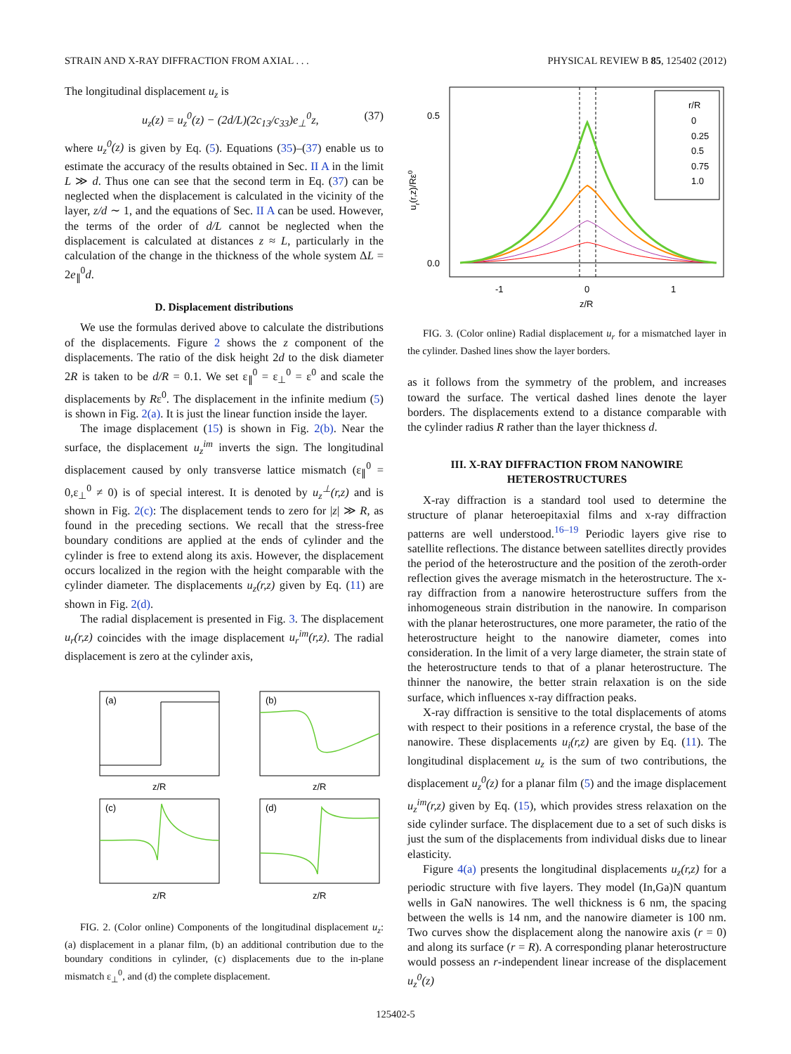STRAIN AND X-RAY DIFFRACTION FROM AXIAL . . . PHYSICAL REVIEW B 85, 125402 (2012)
The longitudinal displacement u<sub>z</sub> is
u<sub>z</sub>(z) = u<sub>z</sub><sup>0</sup>(z) − (2d/L)(2c<sub>13</sub>/c<sub>33</sub>)e<sub>⊥</sub><sup>0</sup>z, (37)
where u<sub>z</sub><sup>0</sup>(z) is given by Eq. (5). Equations (35)–(37) enable us to estimate the accuracy of the results obtained in Sec. II A in the limit L ≫ d. Thus one can see that the second term in Eq. (37) can be neglected when the displacement is calculated in the vicinity of the layer, z/d ∼ 1, and the equations of Sec. II A can be used. However, the terms of the order of d/L cannot be neglected when the displacement is calculated at distances z ≈ L, particularly in the calculation of the change in the thickness of the whole system ΔL = 2e<sub>∥</sub><sup>0</sup>d.
D. Displacement distributions
We use the formulas derived above to calculate the distributions of the displacements. Figure 2 shows the z component of the displacements. The ratio of the disk height 2d to the disk diameter 2R is taken to be d/R = 0.1. We set ε<sub>∥</sub><sup>0</sup> = ε<sub>⊥</sub><sup>0</sup> = ε<sup>0</sup> and scale the displacements by Rε<sup>0</sup>. The displacement in the infinite medium (5) is shown in Fig. 2(a). It is just the linear function inside the layer.
The image displacement (15) is shown in Fig. 2(b). Near the surface, the displacement u<sub>z</sub><sup>im</sup> inverts the sign. The longitudinal displacement caused by only transverse lattice mismatch (ε<sub>∥</sub><sup>0</sup> = 0,ε<sub>⊥</sub><sup>0</sup> ≠ 0) is of special interest. It is denoted by u<sub>z</sub><sup>⊥</sup>(r,z) and is shown in Fig. 2(c): The displacement tends to zero for |z| ≫ R, as found in the preceding sections. We recall that the stress-free boundary conditions are applied at the ends of cylinder and the cylinder is free to extend along its axis. However, the displacement occurs localized in the region with the height comparable with the cylinder diameter. The displacements u<sub>z</sub>(r,z) given by Eq. (11) are shown in Fig. 2(d).
The radial displacement is presented in Fig. 3. The displacement u<sub>r</sub>(r,z) coincides with the image displacement u<sub>r</sub><sup>im</sup>(r,z). The radial displacement is zero at the cylinder axis,
(a)
(b)
(c)
(d)
z/R
z/R
z/R
z/R
FIG. 2. (Color online) Components of the longitudinal displacement u<sub>z</sub>: (a) displacement in a planar film, (b) an additional contribution due to the boundary conditions in cylinder, (c) displacements due to the in-plane mismatch ε<sub>⊥</sub><sup>0</sup>, and (d) the complete displacement.
0.5
0.0
-1
0
1
z/R
ur(r,z)/Rε0
r/R
0
0.25
0.5
0.75
1.0
FIG. 3. (Color online) Radial displacement u<sub>r</sub> for a mismatched layer in the cylinder. Dashed lines show the layer borders.
as it follows from the symmetry of the problem, and increases toward the surface. The vertical dashed lines denote the layer borders. The displacements extend to a distance comparable with the cylinder radius R rather than the layer thickness d.
III. X-RAY DIFFRACTION FROM NANOWIRE
HETEROSTRUCTURES
X-ray diffraction is a standard tool used to determine the structure of planar heteroepitaxial films and x-ray diffraction patterns are well understood.<sup>16–19</sup> Periodic layers give rise to satellite reflections. The distance between satellites directly provides the period of the heterostructure and the position of the zeroth-order reflection gives the average mismatch in the heterostructure. The x-ray diffraction from a nanowire heterostructure suffers from the inhomogeneous strain distribution in the nanowire. In comparison with the planar heterostructures, one more parameter, the ratio of the heterostructure height to the nanowire diameter, comes into consideration. In the limit of a very large diameter, the strain state of the heterostructure tends to that of a planar heterostructure. The thinner the nanowire, the better strain relaxation is on the side surface, which influences x-ray diffraction peaks.
X-ray diffraction is sensitive to the total displacements of atoms with respect to their positions in a reference crystal, the base of the nanowire. These displacements u<sub>i</sub>(r,z) are given by Eq. (11). The longitudinal displacement u<sub>z</sub> is the sum of two contributions, the displacement u<sub>z</sub><sup>0</sup>(z) for a planar film (5) and the image displacement u<sub>z</sub><sup>im</sup>(r,z) given by Eq. (15), which provides stress relaxation on the side cylinder surface. The displacement due to a set of such disks is just the sum of the displacements from individual disks due to linear elasticity.
Figure 4(a) presents the longitudinal displacements u<sub>z</sub>(r,z) for a periodic structure with five layers. They model (In,Ga)N quantum wells in GaN nanowires. The well thickness is 6 nm, the spacing between the wells is 14 nm, and the nanowire diameter is 100 nm. Two curves show the displacement along the nanowire axis (r = 0) and along its surface (r = R). A corresponding planar heterostructure would possess an r-independent linear increase of the displacement u<sub>z</sub><sup>0</sup>(z)
125402-5